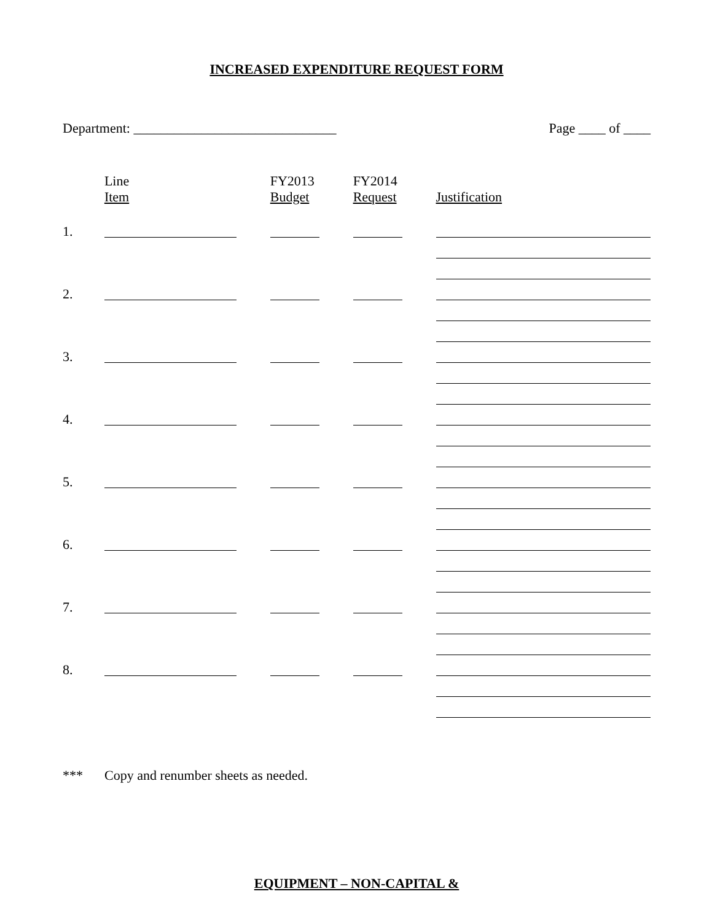INCREASED EXPENDITURE REQUEST FORM
Department: ______________________________ Page ____ of ____
| | Line Item | FY2013 Budget | FY2014 Request | Justification |
| 1. | | | | |
| 2. | | | | |
| 3. | | | | |
| 4. | | | | |
| 5. | | | | |
| 6. | | | | |
| 7. | | | | |
| 8. | | | | |
*** Copy and renumber sheets as needed.
EQUIPMENT – NON-CAPITAL &